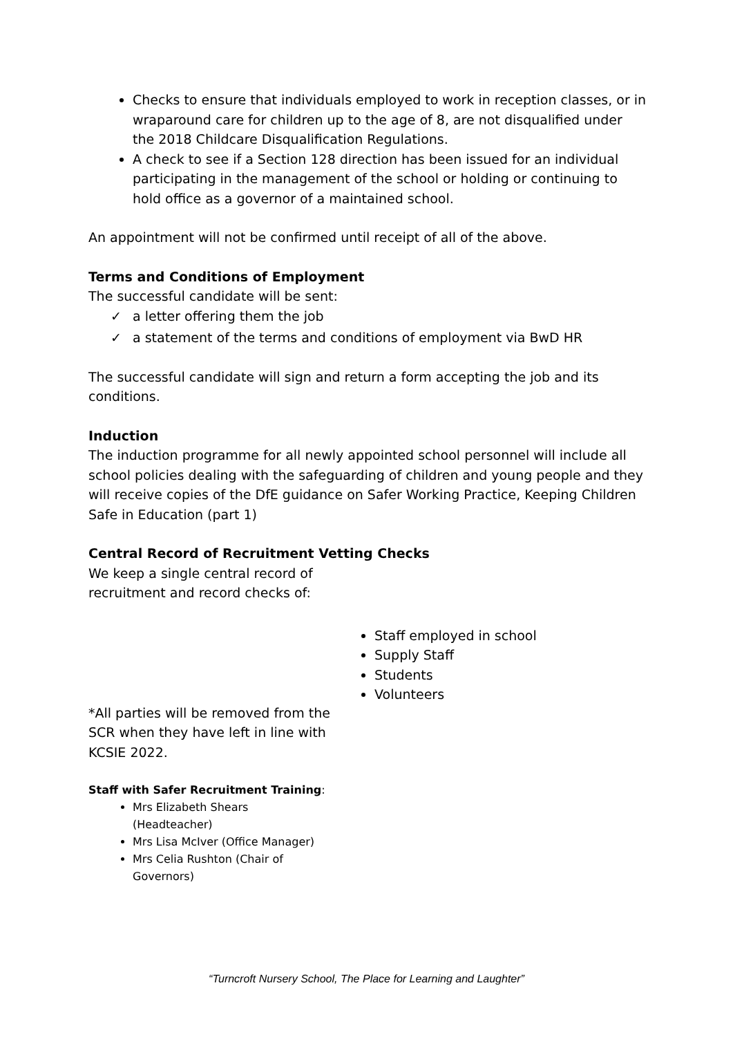Checks to ensure that individuals employed to work in reception classes, or in wraparound care for children up to the age of 8, are not disqualified under the 2018 Childcare Disqualification Regulations.
A check to see if a Section 128 direction has been issued for an individual participating in the management of the school or holding or continuing to hold office as a governor of a maintained school.
An appointment will not be confirmed until receipt of all of the above.
Terms and Conditions of Employment
The successful candidate will be sent:
✓ a letter offering them the job
✓ a statement of the terms and conditions of employment via BwD HR
The successful candidate will sign and return a form accepting the job and its conditions.
Induction
The induction programme for all newly appointed school personnel will include all school policies dealing with the safeguarding of children and young people and they will receive copies of the DfE guidance on Safer Working Practice, Keeping Children Safe in Education (part 1)
Central Record of Recruitment Vetting Checks
We keep a single central record of recruitment and record checks of:
*All parties will be removed from the SCR when they have left in line with KCSIE 2022.
Staff with Safer Recruitment Training:
Mrs Elizabeth Shears (Headteacher)
Mrs Lisa McIver (Office Manager)
Mrs Celia Rushton (Chair of Governors)
Staff employed in school
Supply Staff
Students
Volunteers
“Turncroft Nursery School, The Place for Learning and Laughter”